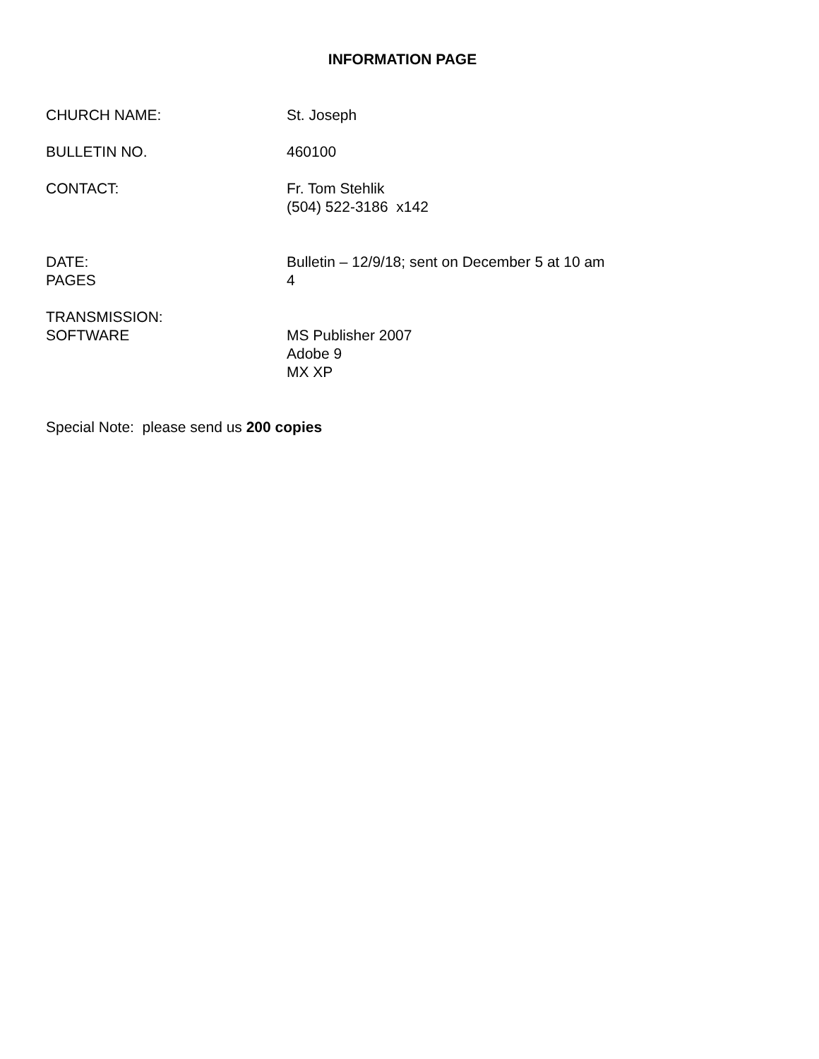INFORMATION PAGE
CHURCH NAME: St. Joseph
BULLETIN NO. 460100
CONTACT: Fr. Tom Stehlik
(504) 522-3186 x142
DATE: Bulletin – 12/9/18; sent on December 5 at 10 am
PAGES 4
TRANSMISSION:
SOFTWARE MS Publisher 2007
Adobe 9
MX XP
Special Note: please send us 200 copies